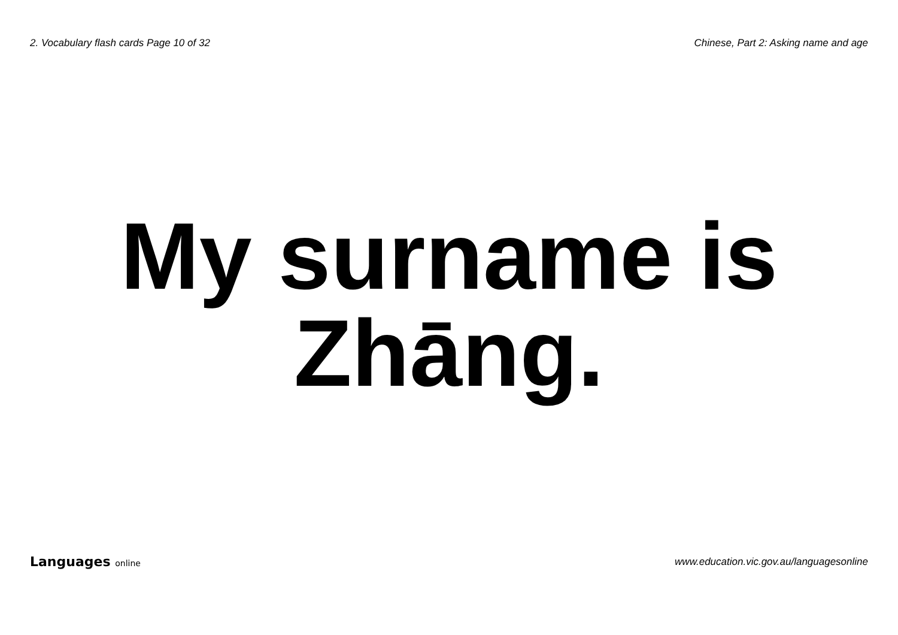2. Vocabulary flash cards Page 10 of 32 Chinese, Part 2: Asking name and age
My surname is
Zhāng.
Languages online www.education.vic.gov.au/languagesonline